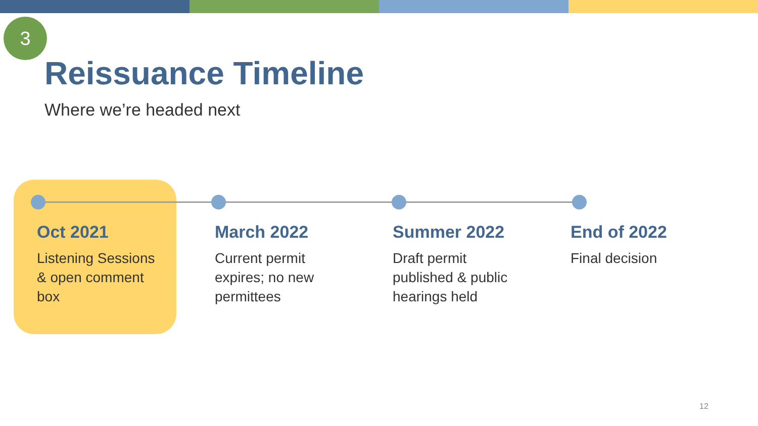3
Reissuance Timeline
Where we’re headed next
Oct 2021
Listening Sessions
& open comment
box
March 2022
Current permit
expires; no new
permittees
Summer 2022
Draft permit
published & public
hearings held
End of 2022
Final decision
12